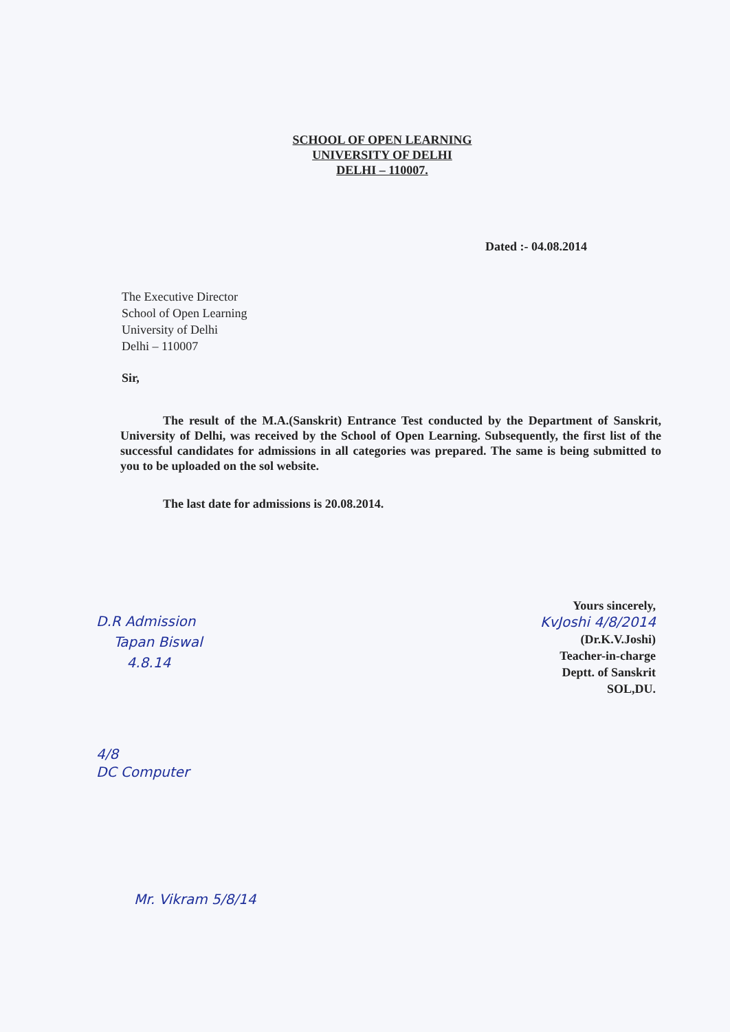SCHOOL OF OPEN LEARNING
UNIVERSITY OF DELHI
DELHI – 110007.
Dated :- 04.08.2014
The Executive Director
School of Open Learning
University of Delhi
Delhi – 110007
Sir,
The result of the M.A.(Sanskrit) Entrance Test conducted by the Department of Sanskrit, University of Delhi, was received by the School of Open Learning. Subsequently, the first list of the successful candidates for admissions in all categories was prepared. The same is being submitted to you to be uploaded on the sol website.
The last date for admissions is 20.08.2014.
D.R Admission
Tapan Biswal
4.8.14
Yours sincerely,
KvJoshi 4/8/2014
(Dr.K.V.Joshi)
Teacher-in-charge
Deptt. of Sanskrit
SOL,DU.
4/8
DC Computer
Mr. Vikram 5/8/14